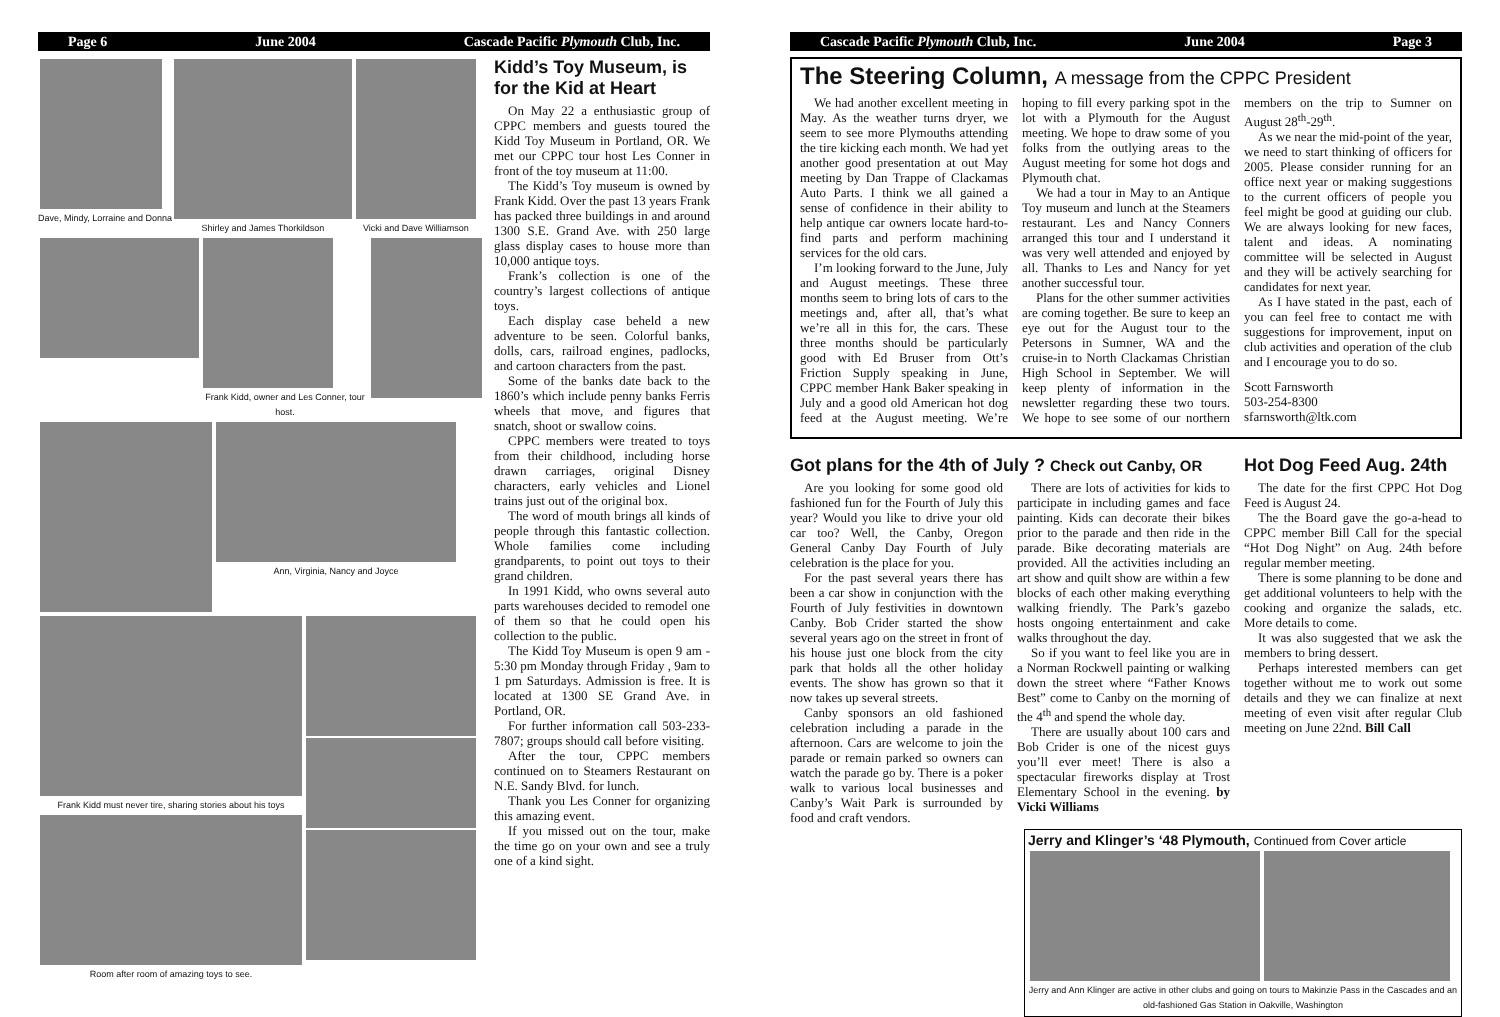Page 6 June 2004 Cascade Pacific Plymouth Club, Inc.
Dave, Mindy, Lorraine and Donna
Shirley and James Thorkildson Vicki and Dave Williamson
Frank Kidd, owner and Les Conner, tour host.
Ann, Virginia, Nancy and Joyce
Frank Kidd must never tire, sharing stories about his toys
Room after room of amazing toys to see.
Kidd’s Toy Museum, is for the Kid at Heart
On May 22 a enthusiastic group of CPPC members and guests toured the Kidd Toy Museum in Portland, OR. We met our CPPC tour host Les Conner in front of the toy museum at 11:00.
The Kidd’s Toy museum is owned by Frank Kidd. Over the past 13 years Frank has packed three buildings in and around 1300 S.E. Grand Ave. with 250 large glass display cases to house more than 10,000 antique toys.
Frank’s collection is one of the country’s largest collections of antique toys.
Each display case beheld a new adventure to be seen. Colorful banks, dolls, cars, railroad engines, padlocks, and cartoon characters from the past.
Some of the banks date back to the 1860’s which include penny banks Ferris wheels that move, and figures that snatch, shoot or swallow coins.
CPPC members were treated to toys from their childhood, including horse drawn carriages, original Disney characters, early vehicles and Lionel trains just out of the original box.
The word of mouth brings all kinds of people through this fantastic collection. Whole families come including grandparents, to point out toys to their grand children.
In 1991 Kidd, who owns several auto parts warehouses decided to remodel one of them so that he could open his collection to the public.
The Kidd Toy Museum is open 9 am - 5:30 pm Monday through Friday , 9am to 1 pm Saturdays. Admission is free. It is located at 1300 SE Grand Ave. in Portland, OR.
For further information call 503-233-7807; groups should call before visiting.
After the tour, CPPC members continued on to Steamers Restaurant on N.E. Sandy Blvd. for lunch.
Thank you Les Conner for organizing this amazing event.
If you missed out on the tour, make the time go on your own and see a truly one of a kind sight.
Cascade Pacific Plymouth Club, Inc. June 2004 Page 3
The Steering Column, A message from the CPPC President
We had another excellent meeting in May. As the weather turns dryer, we seem to see more Plymouths attending the tire kicking each month. We had yet another good presentation at out May meeting by Dan Trappe of Clackamas Auto Parts. I think we all gained a sense of confidence in their ability to help antique car owners locate hard-to-find parts and perform machining services for the old cars.
I’m looking forward to the June, July and August meetings. These three months seem to bring lots of cars to the meetings and, after all, that’s what we’re all in this for, the cars. These three months should be particularly good with Ed Bruser from Ott’s Friction Supply speaking in June, CPPC member Hank Baker speaking in July and a good old American hot dog feed at the August meeting. We’re hoping to fill every parking spot in the lot with a Plymouth for the August meeting. We hope to draw some of you folks from the outlying areas to the August meeting for some hot dogs and Plymouth chat.
We had a tour in May to an Antique Toy museum and lunch at the Steamers restaurant. Les and Nancy Conners arranged this tour and I understand it was very well attended and enjoyed by all. Thanks to Les and Nancy for yet another successful tour.
Plans for the other summer activities are coming together. Be sure to keep an eye out for the August tour to the Petersons in Sumner, WA and the cruise-in to North Clackamas Christian High School in September. We will keep plenty of information in the newsletter regarding these two tours. We hope to see some of our northern members on the trip to Sumner on August 28<sup>th</sup>-29<sup>th</sup>.
As we near the mid-point of the year, we need to start thinking of officers for 2005. Please consider running for an office next year or making suggestions to the current officers of people you feel might be good at guiding our club. We are always looking for new faces, talent and ideas. A nominating committee will be selected in August and they will be actively searching for candidates for next year.
As I have stated in the past, each of you can feel free to contact me with suggestions for improvement, input on club activities and operation of the club and I encourage you to do so.
Scott Farnsworth
503-254-8300
sfarnsworth@ltk.com
Got plans for the 4th of July ? Check out Canby, OR
Are you looking for some good old fashioned fun for the Fourth of July this year? Would you like to drive your old car too? Well, the Canby, Oregon General Canby Day Fourth of July celebration is the place for you.
For the past several years there has been a car show in conjunction with the Fourth of July festivities in downtown Canby. Bob Crider started the show several years ago on the street in front of his house just one block from the city park that holds all the other holiday events. The show has grown so that it now takes up several streets.
Canby sponsors an old fashioned celebration including a parade in the afternoon. Cars are welcome to join the parade or remain parked so owners can watch the parade go by. There is a poker walk to various local businesses and Canby’s Wait Park is surrounded by food and craft vendors.
There are lots of activities for kids to participate in including games and face painting. Kids can decorate their bikes prior to the parade and then ride in the parade. Bike decorating materials are provided. All the activities including an art show and quilt show are within a few blocks of each other making everything walking friendly. The Park’s gazebo hosts ongoing entertainment and cake walks throughout the day.
So if you want to feel like you are in a Norman Rockwell painting or walking down the street where “Father Knows Best” come to Canby on the morning of the 4<sup>th</sup> and spend the whole day.
There are usually about 100 cars and Bob Crider is one of the nicest guys you’ll ever meet! There is also a spectacular fireworks display at Trost Elementary School in the evening. by Vicki Williams
Hot Dog Feed Aug. 24th
The date for the first CPPC Hot Dog Feed is August 24.
The the Board gave the go-a-head to CPPC member Bill Call for the special “Hot Dog Night” on Aug. 24th before regular member meeting.
There is some planning to be done and get additional volunteers to help with the cooking and organize the salads, etc. More details to come.
It was also suggested that we ask the members to bring dessert.
Perhaps interested members can get together without me to work out some details and they we can finalize at next meeting of even visit after regular Club meeting on June 22nd. Bill Call
Jerry and Klinger’s ‘48 Plymouth, Continued from Cover article
Jerry and Ann Klinger are active in other clubs and going on tours to Makinzie Pass in the Cascades and an old-fashioned Gas Station in Oakville, Washington